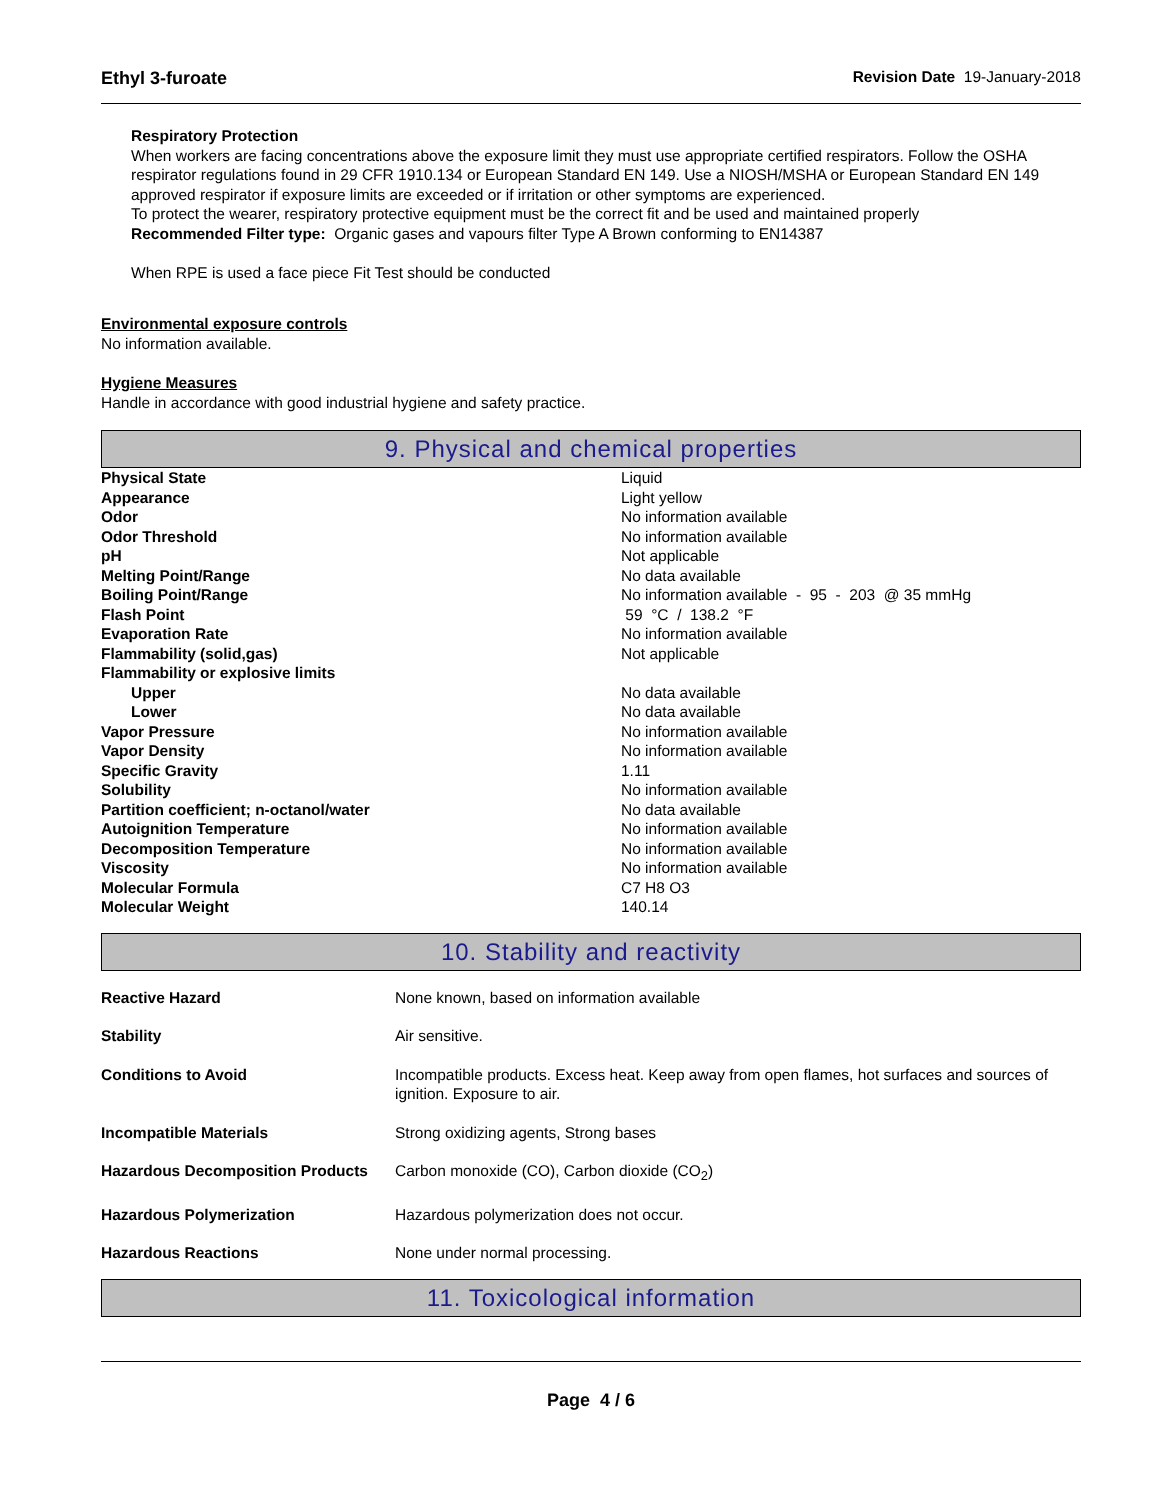Ethyl 3-furoate Revision Date 19-January-2018
Respiratory Protection
When workers are facing concentrations above the exposure limit they must use appropriate certified respirators. Follow the OSHA respirator regulations found in 29 CFR 1910.134 or European Standard EN 149. Use a NIOSH/MSHA or European Standard EN 149 approved respirator if exposure limits are exceeded or if irritation or other symptoms are experienced.
To protect the wearer, respiratory protective equipment must be the correct fit and be used and maintained properly
Recommended Filter type: Organic gases and vapours filter Type A Brown conforming to EN14387
When RPE is used a face piece Fit Test should be conducted
Environmental exposure controls
No information available.
Hygiene Measures
Handle in accordance with good industrial hygiene and safety practice.
9. Physical and chemical properties
| Physical State | Liquid |
| Appearance | Light yellow |
| Odor | No information available |
| Odor Threshold | No information available |
| pH | Not applicable |
| Melting Point/Range | No data available |
| Boiling Point/Range | No information available - 95 - 203 @ 35 mmHg |
| Flash Point | 59 °C / 138.2 °F |
| Evaporation Rate | No information available |
| Flammability (solid,gas) | Not applicable |
| Flammability or explosive limits | |
| Upper | No data available |
| Lower | No data available |
| Vapor Pressure | No information available |
| Vapor Density | No information available |
| Specific Gravity | 1.11 |
| Solubility | No information available |
| Partition coefficient; n-octanol/water | No data available |
| Autoignition Temperature | No information available |
| Decomposition Temperature | No information available |
| Viscosity | No information available |
| Molecular Formula | C7 H8 O3 |
| Molecular Weight | 140.14 |
10. Stability and reactivity
| Reactive Hazard | None known, based on information available |
| Stability | Air sensitive. |
| Conditions to Avoid | Incompatible products. Excess heat. Keep away from open flames, hot surfaces and sources of ignition. Exposure to air. |
| Incompatible Materials | Strong oxidizing agents, Strong bases |
| Hazardous Decomposition Products | Carbon monoxide (CO), Carbon dioxide (CO<sub>2</sub>) |
| Hazardous Polymerization | Hazardous polymerization does not occur. |
| Hazardous Reactions | None under normal processing. |
11. Toxicological information
Page 4 / 6